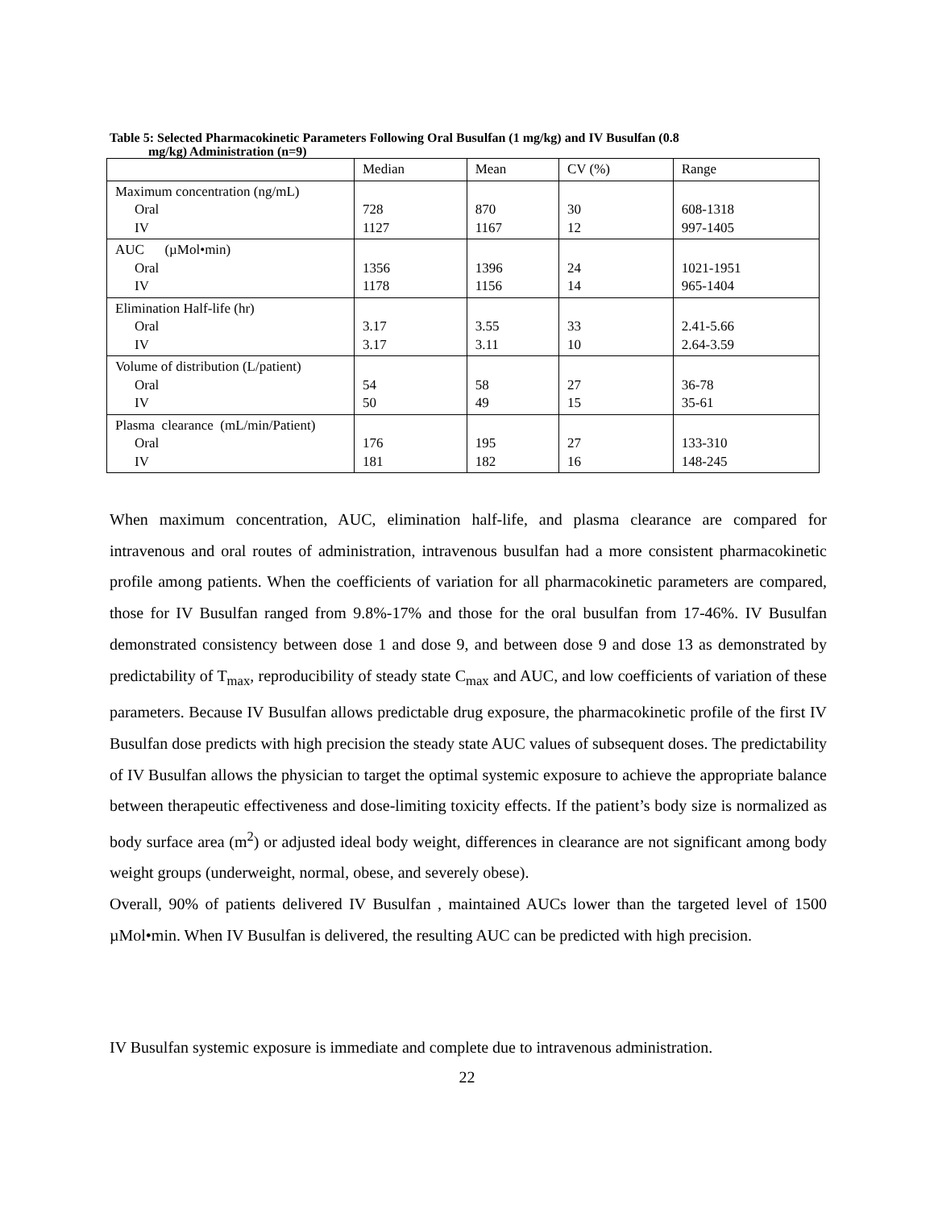Table 5: Selected Pharmacokinetic Parameters Following Oral Busulfan (1 mg/kg) and IV Busulfan (0.8
mg/kg) Administration (n=9)
| | Median | Mean | CV (%) | Range |
| Maximum concentration (ng/mL) Oral IV | 728 1127 | 870 1167 | 30 12 | 608-1318 997-1405 |
| AUC (µMol•min) Oral IV | 1356 1178 | 1396 1156 | 24 14 | 1021-1951 965-1404 |
| Elimination Half-life (hr) Oral IV | 3.17 3.17 | 3.55 3.11 | 33 10 | 2.41-5.66 2.64-3.59 |
| Volume of distribution (L/patient) Oral IV | 54 50 | 58 49 | 27 15 | 36-78 35-61 |
| Plasma clearance (mL/min/Patient) Oral IV | 176 181 | 195 182 | 27 16 | 133-310 148-245 |
When maximum concentration, AUC, elimination half-life, and plasma clearance are compared for intravenous and oral routes of administration, intravenous busulfan had a more consistent pharmacokinetic profile among patients. When the coefficients of variation for all pharmacokinetic parameters are compared, those for IV Busulfan ranged from 9.8%-17% and those for the oral busulfan from 17-46%. IV Busulfan demonstrated consistency between dose 1 and dose 9, and between dose 9 and dose 13 as demonstrated by predictability of T<sub>max</sub>, reproducibility of steady state C<sub>max</sub> and AUC, and low coefficients of variation of these parameters. Because IV Busulfan allows predictable drug exposure, the pharmacokinetic profile of the first IV Busulfan dose predicts with high precision the steady state AUC values of subsequent doses. The predictability of IV Busulfan allows the physician to target the optimal systemic exposure to achieve the appropriate balance between therapeutic effectiveness and dose-limiting toxicity effects. If the patient’s body size is normalized as body surface area (m<sup>2</sup>) or adjusted ideal body weight, differences in clearance are not significant among body weight groups (underweight, normal, obese, and severely obese).
Overall, 90% of patients delivered IV Busulfan , maintained AUCs lower than the targeted level of 1500 µMol•min. When IV Busulfan is delivered, the resulting AUC can be predicted with high precision.
IV Busulfan systemic exposure is immediate and complete due to intravenous administration.
22